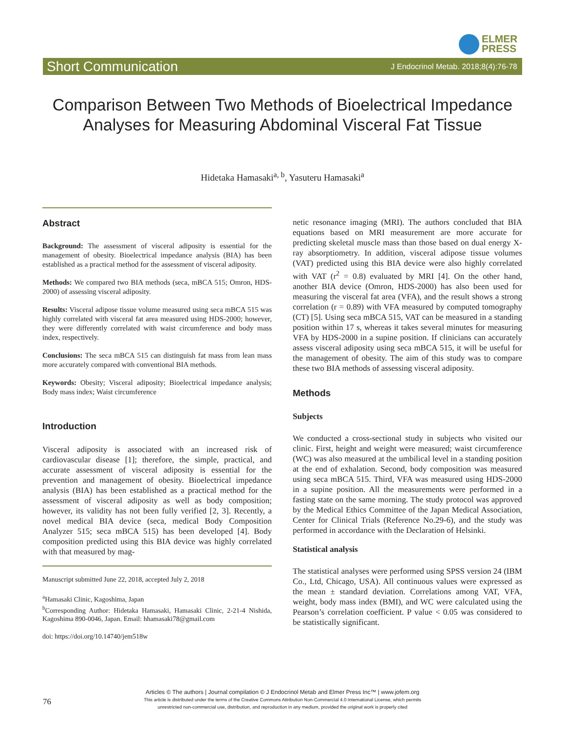ELMER
PRESS
Short Communication J Endocrinol Metab. 2018;8(4):76-78
Comparison Between Two Methods of Bioelectrical Impedance Analyses for Measuring Abdominal Visceral Fat Tissue
Hidetaka Hamasaki<sup>a, b</sup>, Yasuteru Hamasaki<sup>a</sup>
Abstract
Background: The assessment of visceral adiposity is essential for the management of obesity. Bioelectrical impedance analysis (BIA) has been established as a practical method for the assessment of visceral adiposity.
Methods: We compared two BIA methods (seca, mBCA 515; Omron, HDS-2000) of assessing visceral adiposity.
Results: Visceral adipose tissue volume measured using seca mBCA 515 was highly correlated with visceral fat area measured using HDS-2000; however, they were differently correlated with waist circumference and body mass index, respectively.
Conclusions: The seca mBCA 515 can distinguish fat mass from lean mass more accurately compared with conventional BIA methods.
Keywords: Obesity; Visceral adiposity; Bioelectrical impedance analysis; Body mass index; Waist circumference
Introduction
Visceral adiposity is associated with an increased risk of cardiovascular disease [1]; therefore, the simple, practical, and accurate assessment of visceral adiposity is essential for the prevention and management of obesity. Bioelectrical impedance analysis (BIA) has been established as a practical method for the assessment of visceral adiposity as well as body composition; however, its validity has not been fully verified [2, 3]. Recently, a novel medical BIA device (seca, medical Body Composition Analyzer 515; seca mBCA 515) has been developed [4]. Body composition predicted using this BIA device was highly correlated with that measured by mag-
Manuscript submitted June 22, 2018, accepted July 2, 2018
<sup>a</sup> Hamasaki Clinic, Kagoshima, Japan
<sup>b</sup> Corresponding Author: Hidetaka Hamasaki, Hamasaki Clinic, 2-21-4 Nishida, Kagoshima 890-0046, Japan. Email: hhamasaki78@gmail.com
doi: https://doi.org/10.14740/jem518w
netic resonance imaging (MRI). The authors concluded that BIA equations based on MRI measurement are more accurate for predicting skeletal muscle mass than those based on dual energy X-ray absorptiometry. In addition, visceral adipose tissue volumes (VAT) predicted using this BIA device were also highly correlated with VAT (r<sup>2</sup> = 0.8) evaluated by MRI [4]. On the other hand, another BIA device (Omron, HDS-2000) has also been used for measuring the visceral fat area (VFA), and the result shows a strong correlation (r = 0.89) with VFA measured by computed tomography (CT) [5]. Using seca mBCA 515, VAT can be measured in a standing position within 17 s, whereas it takes several minutes for measuring VFA by HDS-2000 in a supine position. If clinicians can accurately assess visceral adiposity using seca mBCA 515, it will be useful for the management of obesity. The aim of this study was to compare these two BIA methods of assessing visceral adiposity.
Methods
Subjects
We conducted a cross-sectional study in subjects who visited our clinic. First, height and weight were measured; waist circumference (WC) was also measured at the umbilical level in a standing position at the end of exhalation. Second, body composition was measured using seca mBCA 515. Third, VFA was measured using HDS-2000 in a supine position. All the measurements were performed in a fasting state on the same morning. The study protocol was approved by the Medical Ethics Committee of the Japan Medical Association, Center for Clinical Trials (Reference No.29-6), and the study was performed in accordance with the Declaration of Helsinki.
Statistical analysis
The statistical analyses were performed using SPSS version 24 (IBM Co., Ltd, Chicago, USA). All continuous values were expressed as the mean ± standard deviation. Correlations among VAT, VFA, weight, body mass index (BMI), and WC were calculated using the Pearson’s correlation coefficient. P value < 0.05 was considered to be statistically significant.
76
Articles © The authors | Journal compilation © J Endocrinol Metab and Elmer Press Inc™ | www.jofem.org
This article is distributed under the terms of the Creative Commons Attribution Non-Commercial 4.0 International License, which permits
unrestricted non-commercial use, distribution, and reproduction in any medium, provided the original work is properly cited